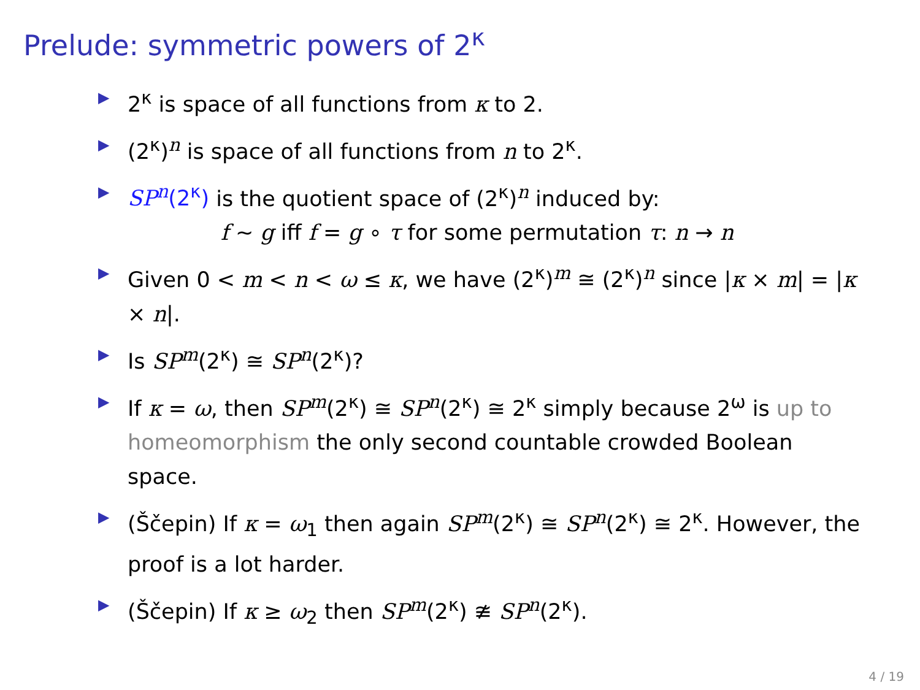Prelude: symmetric powers of 2<sup>κ</sup>
▶ 2<sup>κ</sup> is space of all functions from κ to 2.
▶ (2<sup>κ</sup>)<sup>n</sup> is space of all functions from n to 2<sup>κ</sup>.
▶ SP<sup>n</sup>(2<sup>κ</sup>) is the quotient space of (2<sup>κ</sup>)<sup>n</sup> induced by:
f ∼ g iff f = g ∘ τ for some permutation τ: n → n
▶ Given 0 < m < n < ω ≤ κ, we have (2<sup>κ</sup>)<sup>m</sup> ≅ (2<sup>κ</sup>)<sup>n</sup> since |κ × m| = |κ × n|.
▶ Is SP<sup>m</sup>(2<sup>κ</sup>) ≅ SP<sup>n</sup>(2<sup>κ</sup>)?
▶ If κ = ω, then SP<sup>m</sup>(2<sup>κ</sup>) ≅ SP<sup>n</sup>(2<sup>κ</sup>) ≅ 2<sup>κ</sup> simply because 2<sup>ω</sup> is up to homeomorphism the only second countable crowded Boolean space.
▶ (Ščepin) If κ = ω<sub>1</sub> then again SP<sup>m</sup>(2<sup>κ</sup>) ≅ SP<sup>n</sup>(2<sup>κ</sup>) ≅ 2<sup>κ</sup>. However, the proof is a lot harder.
▶ (Ščepin) If κ ≥ ω<sub>2</sub> then SP<sup>m</sup>(2<sup>κ</sup>) ≇ SP<sup>n</sup>(2<sup>κ</sup>).
4 / 19